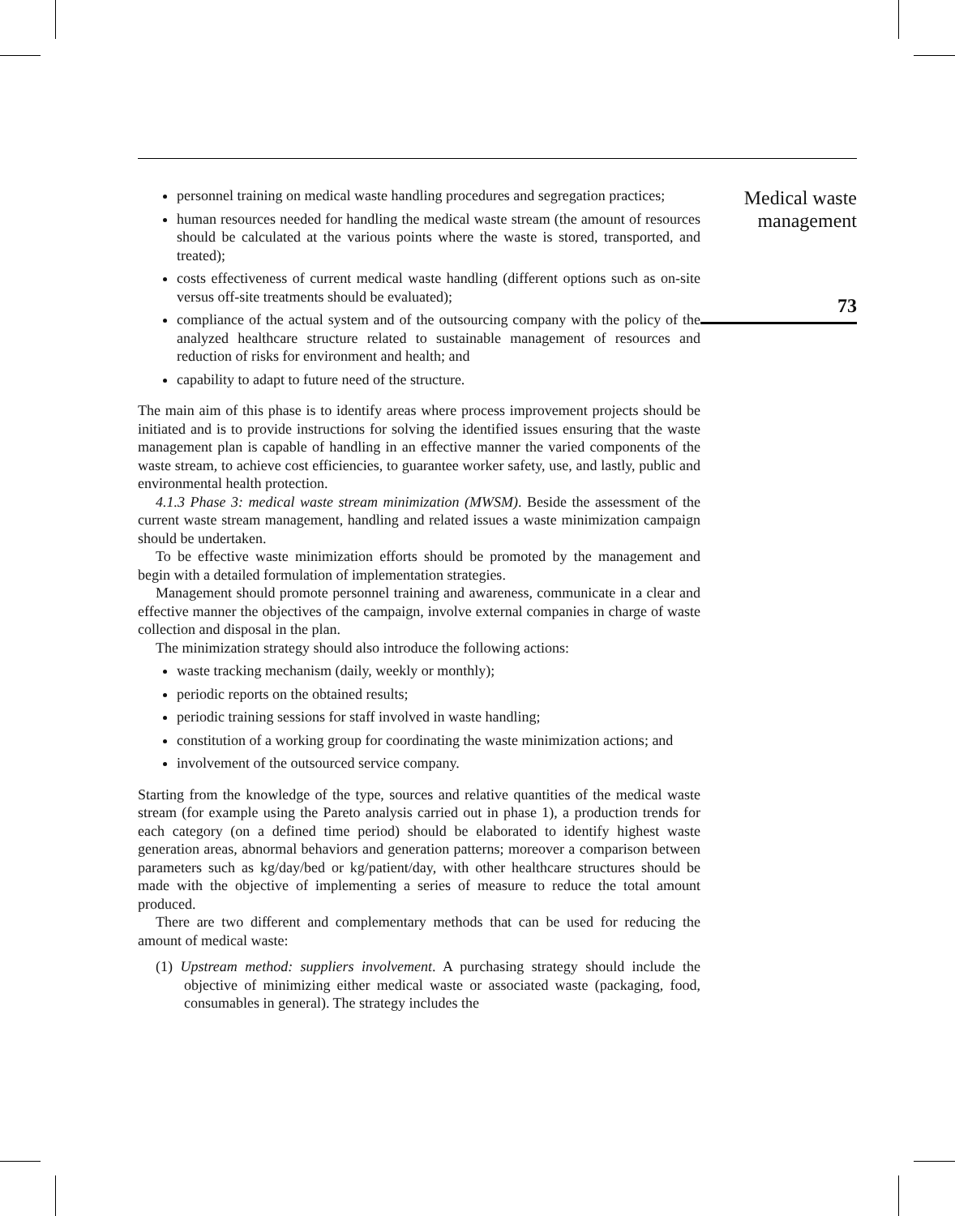personnel training on medical waste handling procedures and segregation practices;
human resources needed for handling the medical waste stream (the amount of resources should be calculated at the various points where the waste is stored, transported, and treated);
costs effectiveness of current medical waste handling (different options such as on-site versus off-site treatments should be evaluated);
compliance of the actual system and of the outsourcing company with the policy of the analyzed healthcare structure related to sustainable management of resources and reduction of risks for environment and health; and
capability to adapt to future need of the structure.
The main aim of this phase is to identify areas where process improvement projects should be initiated and is to provide instructions for solving the identified issues ensuring that the waste management plan is capable of handling in an effective manner the varied components of the waste stream, to achieve cost efficiencies, to guarantee worker safety, use, and lastly, public and environmental health protection.
4.1.3 Phase 3: medical waste stream minimization (MWSM). Beside the assessment of the current waste stream management, handling and related issues a waste minimization campaign should be undertaken.
To be effective waste minimization efforts should be promoted by the management and begin with a detailed formulation of implementation strategies.
Management should promote personnel training and awareness, communicate in a clear and effective manner the objectives of the campaign, involve external companies in charge of waste collection and disposal in the plan.
The minimization strategy should also introduce the following actions:
waste tracking mechanism (daily, weekly or monthly);
periodic reports on the obtained results;
periodic training sessions for staff involved in waste handling;
constitution of a working group for coordinating the waste minimization actions; and
involvement of the outsourced service company.
Starting from the knowledge of the type, sources and relative quantities of the medical waste stream (for example using the Pareto analysis carried out in phase 1), a production trends for each category (on a defined time period) should be elaborated to identify highest waste generation areas, abnormal behaviors and generation patterns; moreover a comparison between parameters such as kg/day/bed or kg/patient/day, with other healthcare structures should be made with the objective of implementing a series of measure to reduce the total amount produced.
There are two different and complementary methods that can be used for reducing the amount of medical waste:
(1) Upstream method: suppliers involvement. A purchasing strategy should include the objective of minimizing either medical waste or associated waste (packaging, food, consumables in general). The strategy includes the
Medical waste
management
73